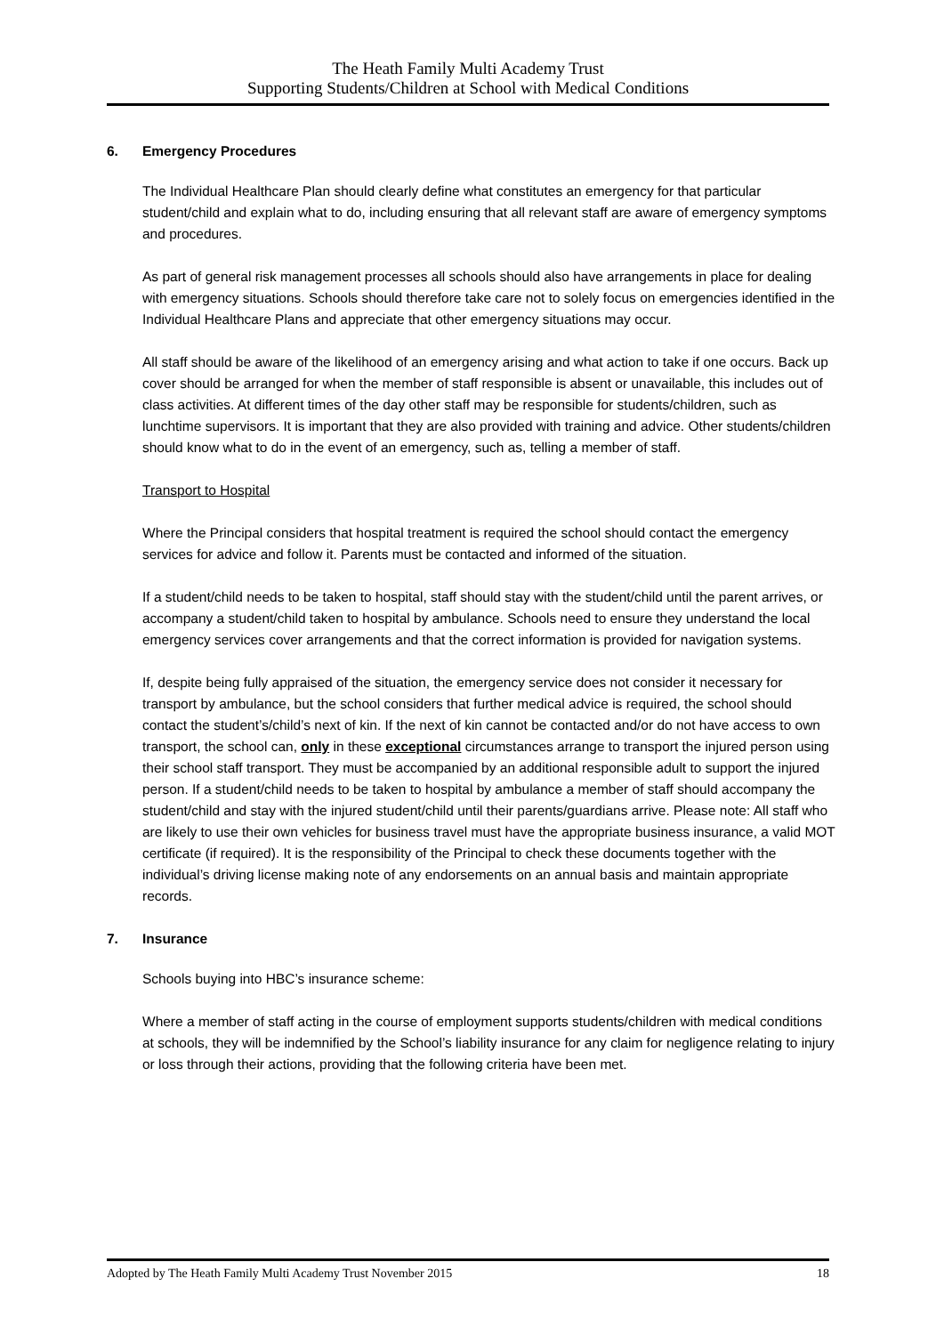The Heath Family Multi Academy Trust
Supporting Students/Children at School with Medical Conditions
6. Emergency Procedures
The Individual Healthcare Plan should clearly define what constitutes an emergency for that particular student/child and explain what to do, including ensuring that all relevant staff are aware of emergency symptoms and procedures.
As part of general risk management processes all schools should also have arrangements in place for dealing with emergency situations. Schools should therefore take care not to solely focus on emergencies identified in the Individual Healthcare Plans and appreciate that other emergency situations may occur.
All staff should be aware of the likelihood of an emergency arising and what action to take if one occurs. Back up cover should be arranged for when the member of staff responsible is absent or unavailable, this includes out of class activities. At different times of the day other staff may be responsible for students/children, such as lunchtime supervisors. It is important that they are also provided with training and advice. Other students/children should know what to do in the event of an emergency, such as, telling a member of staff.
Transport to Hospital
Where the Principal considers that hospital treatment is required the school should contact the emergency services for advice and follow it. Parents must be contacted and informed of the situation.
If a student/child needs to be taken to hospital, staff should stay with the student/child until the parent arrives, or accompany a student/child taken to hospital by ambulance. Schools need to ensure they understand the local emergency services cover arrangements and that the correct information is provided for navigation systems.
If, despite being fully appraised of the situation, the emergency service does not consider it necessary for transport by ambulance, but the school considers that further medical advice is required, the school should contact the student’s/child’s next of kin. If the next of kin cannot be contacted and/or do not have access to own transport, the school can, only in these exceptional circumstances arrange to transport the injured person using their school staff transport. They must be accompanied by an additional responsible adult to support the injured person. If a student/child needs to be taken to hospital by ambulance a member of staff should accompany the student/child and stay with the injured student/child until their parents/guardians arrive. Please note: All staff who are likely to use their own vehicles for business travel must have the appropriate business insurance, a valid MOT certificate (if required). It is the responsibility of the Principal to check these documents together with the individual’s driving license making note of any endorsements on an annual basis and maintain appropriate records.
7. Insurance
Schools buying into HBC’s insurance scheme:
Where a member of staff acting in the course of employment supports students/children with medical conditions at schools, they will be indemnified by the School’s liability insurance for any claim for negligence relating to injury or loss through their actions, providing that the following criteria have been met.
Adopted by The Heath Family Multi Academy Trust November 2015 18